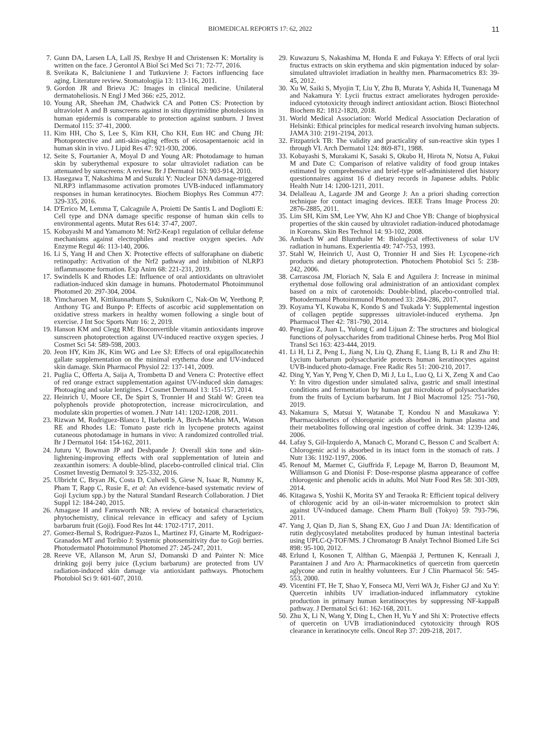BIOMEDICAL REPORTS 17: 62, 2022 11
7. Gunn DA, Larsen LA, Lall JS, Rexbye H and Christensen K: Mortality is written on the face. J Gerontol A Biol Sci Med Sci 71: 72-77, 2016.
8. Sveikata K, Balciuniene I and Tutkuviene J: Factors influencing face aging. Literature review. Stomatologija 13: 113-116, 2011.
9. Gordon JR and Brieva JC: Images in clinical medicine. Unilateral dermatoheliosis. N Engl J Med 366: e25, 2012.
10. Young AR, Sheehan JM, Chadwick CA and Potten CS: Protection by ultraviolet A and B sunscreens against in situ dipyrimidine photolesions in human epidermis is comparable to protection against sunburn. J Invest Dermatol 115: 37-41, 2000.
11. Kim HH, Cho S, Lee S, Kim KH, Cho KH, Eun HC and Chung JH: Photoprotective and anti-skin-aging effects of eicosapentaenoic acid in human skin in vivo. J Lipid Res 47: 921-930, 2006.
12. Seite S, Fourtanier A, Moyal D and Young AR: Photodamage to human skin by suberythemal exposure to solar ultraviolet radiation can be attenuated by sunscreens: A review. Br J Dermatol 163: 903-914, 2010.
13. Hasegawa T, Nakashima M and Suzuki Y: Nuclear DNA damage-triggered NLRP3 inflammasome activation promotes UVB-induced inflammatory responses in human keratinocytes. Biochem Biophys Res Commun 477: 329-335, 2016.
14. D'Errico M, Lemma T, Calcagnile A, Proietti De Santis L and Dogliotti E: Cell type and DNA damage specific response of human skin cells to environmental agents. Mutat Res 614: 37-47, 2007.
15. Kobayashi M and Yamamoto M: Nrf2-Keap1 regulation of cellular defense mechanisms against electrophiles and reactive oxygen species. Adv Enzyme Regul 46: 113-140, 2006.
16. Li S, Yang H and Chen X: Protective effects of sulforaphane on diabetic retinopathy: Activation of the Nrf2 pathway and inhibition of NLRP3 inflammasome formation. Exp Anim 68: 221-231, 2019.
17. Swindells K and Rhodes LE: Influence of oral antioxidants on ultraviolet radiation-induced skin damage in humans. Photodermatol Photoimmunol Photomed 20: 297-304, 2004.
18. Yimcharoen M, Kittikunnathum S, Suknikorn C, Nak-On W, Yeethong P, Anthony TG and Bunpo P: Effects of ascorbic acid supplementation on oxidative stress markers in healthy women following a single bout of exercise. J Int Soc Sports Nutr 16: 2, 2019.
19. Hanson KM and Clegg RM: Bioconvertible vitamin antioxidants improve sunscreen photoprotection against UV-induced reactive oxygen species. J Cosmet Sci 54: 589-598, 2003.
20. Jeon HY, Kim JK, Kim WG and Lee SJ: Effects of oral epigallocatechin gallate supplementation on the minimal erythema dose and UV-induced skin damage. Skin Pharmacol Physiol 22: 137-141, 2009.
21. Puglia C, Offerta A, Saija A, Trombetta D and Venera C: Protective effect of red orange extract supplementation against UV-induced skin damages: Photoaging and solar lentigines. J Cosmet Dermatol 13: 151-157, 2014.
22. Heinrich U, Moore CE, De Spirt S, Tronnier H and Stahl W: Green tea polyphenols provide photoprotection, increase microcirculation, and modulate skin properties of women. J Nutr 141: 1202-1208, 2011.
23. Rizwan M, Rodriguez-Blanco I, Harbottle A, Birch-Machin MA, Watson RE and Rhodes LE: Tomato paste rich in lycopene protects against cutaneous photodamage in humans in vivo: A randomized controlled trial. Br J Dermatol 164: 154-162, 2011.
24. Juturu V, Bowman JP and Deshpande J: Overall skin tone and skin-lightening-improving effects with oral supplementation of lutein and zeaxanthin isomers: A double-blind, placebo-controlled clinical trial. Clin Cosmet Investig Dermatol 9: 325-332, 2016.
25. Ulbricht C, Bryan JK, Costa D, Culwell S, Giese N, Isaac R, Nummy K, Pham T, Rapp C, Rusie E, et al: An evidence-based systematic review of Goji Lycium spp.) by the Natural Standard Research Collaboration. J Diet Suppl 12: 184-240, 2015.
26. Amagase H and Farnsworth NR: A review of botanical characteristics, phytochemistry, clinical relevance in efficacy and safety of Lycium barbarum fruit (Goji). Food Res Int 44: 1702-1717, 2011.
27. Gomez-Bernal S, Rodriguez-Pazos L, Martinez FJ, Ginarte M, Rodríguez-Granados MT and Toribio J: Systemic photosensitivity due to Goji berries. Photodermatol Photoimmunol Photomed 27: 245-247, 2011.
28. Reeve VE, Allanson M, Arun SJ, Domanski D and Painter N: Mice drinking goji berry juice (Lycium barbarum) are protected from UV radiation-induced skin damage via antioxidant pathways. Photochem Photobiol Sci 9: 601-607, 2010.
29. Kuwazuru S, Nakashima M, Honda E and Fukaya Y: Effects of oral lycii fructus extracts on skin erythema and skin pigmentation induced by solar-simulated ultraviolet irradiation in healthy men. Pharmacometrics 83: 39-45, 2012.
30. Xu W, Saiki S, Myojin T, Liu Y, Zhu B, Murata Y, Ashida H, Tsunenaga M and Nakamura Y: Lycii fructus extract ameliorates hydrogen peroxide-induced cytotoxicity through indirect antioxidant action. Biosci Biotechnol Biochem 82: 1812-1820, 2018.
31. World Medical Association: World Medical Association Declaration of Helsinki: Ethical principles for medical research involving human subjects. JAMA 310: 2191-2194, 2013.
32. Fitzpatrick TB: The validity and practicality of sun-reactive skin types I through VI. Arch Dermatol 124: 869-871, 1988.
33. Kobayashi S, Murakami K, Sasaki S, Okubo H, Hirota N, Notsu A, Fukui M and Date C: Comparison of relative validity of food group intakes estimated by comprehensive and brief-type self-administered diet history questionnaires against 16 d dietary records in Japanese adults. Public Health Nutr 14: 1200-1211, 2011.
34. Delalleau A, Lagarde JM and George J: An a priori shading correction technique for contact imaging devices. IEEE Trans Image Process 20: 2876-2885, 2011.
35. Lim SH, Kim SM, Lee YW, Ahn KJ and Choe YB: Change of biophysical properties of the skin caused by ultraviolet radiation-induced photodamage in Koreans. Skin Res Technol 14: 93-102, 2008.
36. Ambach W and Blumthaler M: Biological effectiveness of solar UV radiation in humans. Experientia 49: 747-753, 1993.
37. Stahl W, Heinrich U, Aust O, Tronnier H and Sies H: Lycopene-rich products and dietary photoprotection. Photochem Photobiol Sci 5: 238-242, 2006.
38. Carrascosa JM, Floriach N, Sala E and Aguilera J: Increase in minimal erythemal dose following oral administration of an antioxidant complex based on a mix of carotenoids: Double-blind, placebo-controlled trial. Photodermatol Photoimmunol Photomed 33: 284-286, 2017.
39. Koyama YI, Kuwaba K, Kondo S and Tsukada Y: Supplemental ingestion of collagen peptide suppresses uitraviolet-induced erythema. Jpn Pharmacol Ther 42: 781-790, 2014.
40. Pengjiao Z, Juan L, Yulong C and Lijuan Z: The structures and biological functions of polysaccharides from traditional Chinese herbs. Prog Mol Biol Transl Sci 163: 423-444, 2019.
41. Li H, Li Z, Peng L, Jiang N, Liu Q, Zhang E, Liang B, Li R and Zhu H: Lycium barbarum polysaccharide protects human keratinocytes against UVB-induced photo-damage. Free Radic Res 51: 200-210, 2017.
42. Ding Y, Yan Y, Peng Y, Chen D, Mi J, Lu L, Luo Q, Li X, Zeng X and Cao Y: In vitro digestion under simulated saliva, gastric and small intestinal conditions and fermentation by human gut microbiota of polysaccharides from the fruits of Lycium barbarum. Int J Biol Macromol 125: 751-760, 2019.
43. Nakamura S, Matsui Y, Watanabe T, Kondou N and Masukawa Y: Pharmacokinetics of chlorogenic acids absorbed in human plasma and their metabolites following oral ingestion of coffee drink. 34: 1239-1246, 2006.
44. Lafay S, Gil-Izquierdo A, Manach C, Morand C, Besson C and Scalbert A: Chlorogenic acid is absorbed in its intact form in the stomach of rats. J Nutr 136: 1192-1197, 2006.
45. Renouf M, Marmet C, Giuffrida F, Lepage M, Barron D, Beaumont M, Williamson G and Dionisi F: Dose-response plasma appearance of coffee chlorogenic and phenolic acids in adults. Mol Nutr Food Res 58: 301-309, 2014.
46. Kitagawa S, Yoshii K, Morita SY and Teraoka R: Efficient topical delivery of chlorogenic acid by an oil-in-water microemulsion to protect skin against UV-induced damage. Chem Pharm Bull (Tokyo) 59: 793-796, 2011.
47. Yang J, Qian D, Jian S, Shang EX, Guo J and Duan JA: Identification of rutin deglycosylated metabolites produced by human intestinal bacteria using UPLC-Q-TOF/MS. J Chromatogr B Analyt Technol Biomed Life Sci 898: 95-100, 2012.
48. Erlund I, Kosonen T, Alfthan G, Mäenpää J, Perttunen K, Kenraali J, Parantainen J and Aro A: Pharmacokinetics of quercetin from quercetin aglycone and rutin in healthy volunteers. Eur J Clin Pharmacol 56: 545-553, 2000.
49. Vicentini FT, He T, Shao Y, Fonseca MJ, Verri WA Jr, Fisher GJ and Xu Y: Quercetin inhibits UV irradiation-induced inflammatory cytokine production in primary human keratinocytes by suppressing NF-kappaB pathway. J Dermatol Sci 61: 162-168, 2011.
50. Zhu X, Li N, Wang Y, Ding L, Chen H, Yu Y and Shi X: Protective effects of quercetin on UVB irradiationinduced cytotoxicity through ROS clearance in keratinocyte cells. Oncol Rep 37: 209-218, 2017.